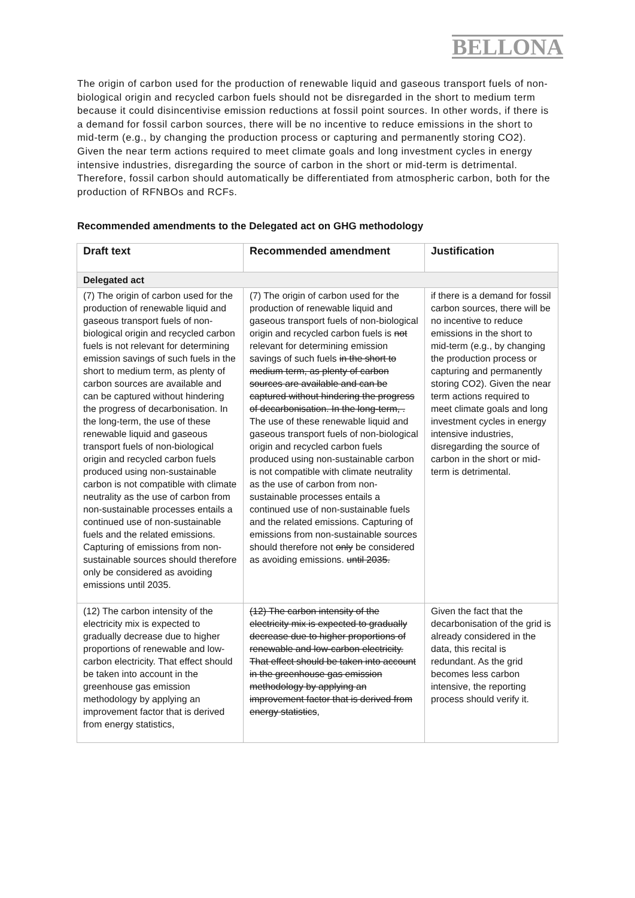BELLONA
The origin of carbon used for the production of renewable liquid and gaseous transport fuels of non-biological origin and recycled carbon fuels should not be disregarded in the short to medium term because it could disincentivise emission reductions at fossil point sources. In other words, if there is a demand for fossil carbon sources, there will be no incentive to reduce emissions in the short to mid-term (e.g., by changing the production process or capturing and permanently storing CO2). Given the near term actions required to meet climate goals and long investment cycles in energy intensive industries, disregarding the source of carbon in the short or mid-term is detrimental. Therefore, fossil carbon should automatically be differentiated from atmospheric carbon, both for the production of RFNBOs and RCFs.
Recommended amendments to the Delegated act on GHG methodology
| Draft text | Recommended amendment | Justification |
| --- | --- | --- |
| Delegated act | | |
| (7) The origin of carbon used for the production of renewable liquid and gaseous transport fuels of non-biological origin and recycled carbon fuels is not relevant for determining emission savings of such fuels in the short to medium term, as plenty of carbon sources are available and can be captured without hindering the progress of decarbonisation. In the long-term, the use of these renewable liquid and gaseous transport fuels of non-biological origin and recycled carbon fuels produced using non-sustainable carbon is not compatible with climate neutrality as the use of carbon from non-sustainable processes entails a continued use of non-sustainable fuels and the related emissions. Capturing of emissions from non-sustainable sources should therefore only be considered as avoiding emissions until 2035. | (7) The origin of carbon used for the production of renewable liquid and gaseous transport fuels of non-biological origin and recycled carbon fuels is not relevant for determining emission savings of such fuels in the short to medium term, as plenty of carbon sources are available and can be captured without hindering the progress of decarbonisation. In the long-term, . The use of these renewable liquid and gaseous transport fuels of non-biological origin and recycled carbon fuels produced using non-sustainable carbon is not compatible with climate neutrality as the use of carbon from non-sustainable processes entails a continued use of non-sustainable fuels and the related emissions. Capturing of emissions from non-sustainable sources should therefore not only be considered as avoiding emissions. until 2035. | if there is a demand for fossil carbon sources, there will be no incentive to reduce emissions in the short to mid-term (e.g., by changing the production process or capturing and permanently storing CO2). Given the near term actions required to meet climate goals and long investment cycles in energy intensive industries, disregarding the source of carbon in the short or mid-term is detrimental. |
| (12) The carbon intensity of the electricity mix is expected to gradually decrease due to higher proportions of renewable and low-carbon electricity. That effect should be taken into account in the greenhouse gas emission methodology by applying an improvement factor that is derived from energy statistics, | (12) The carbon intensity of the electricity mix is expected to gradually decrease due to higher proportions of renewable and low-carbon electricity. That effect should be taken into account in the greenhouse gas emission methodology by applying an improvement factor that is derived from energy statistics , | Given the fact that the decarbonisation of the grid is already considered in the data, this recital is redundant. As the grid becomes less carbon intensive, the reporting process should verify it. |